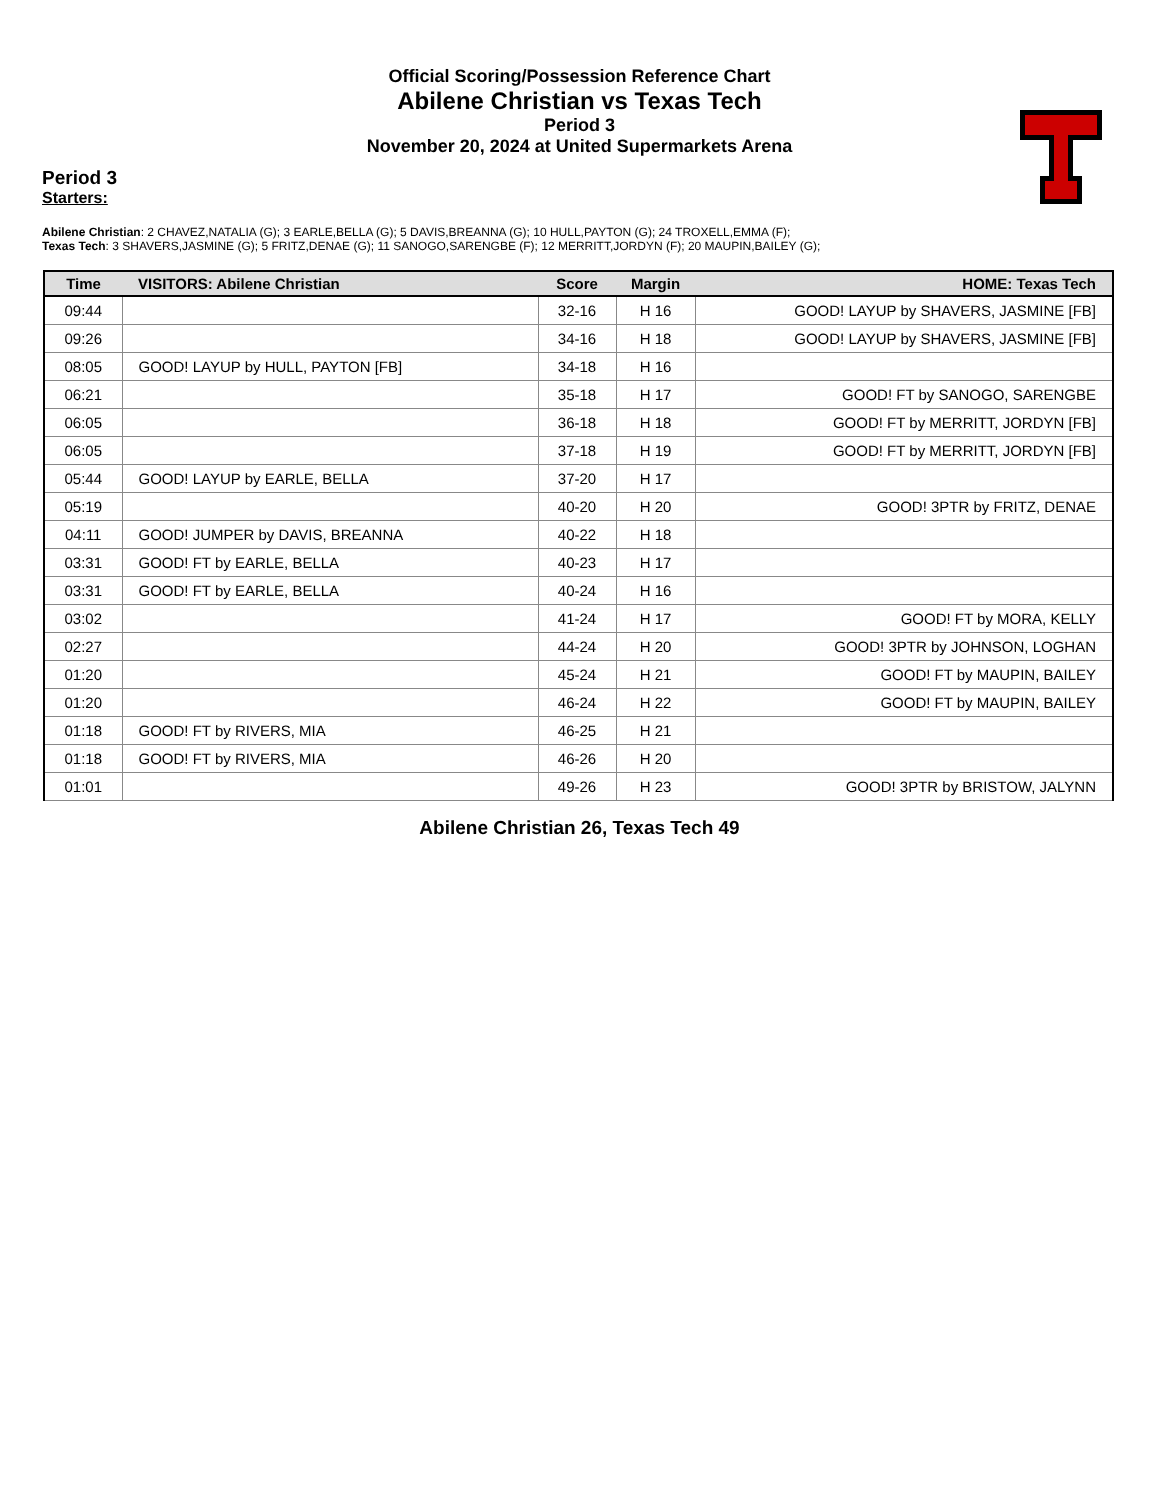Official Scoring/Possession Reference Chart
Abilene Christian vs Texas Tech
Period 3
November 20, 2024 at United Supermarkets Arena
Period 3
Starters:
Abilene Christian: 2 CHAVEZ,NATALIA (G); 3 EARLE,BELLA (G); 5 DAVIS,BREANNA (G); 10 HULL,PAYTON (G); 24 TROXELL,EMMA (F);
Texas Tech: 3 SHAVERS,JASMINE (G); 5 FRITZ,DENAE (G); 11 SANOGO,SARENGBE (F); 12 MERRITT,JORDYN (F); 20 MAUPIN,BAILEY (G);
| Time | VISITORS: Abilene Christian | Score | Margin | HOME: Texas Tech |
| --- | --- | --- | --- | --- |
| 09:44 | | 32-16 | H 16 | GOOD! LAYUP by SHAVERS, JASMINE [FB] |
| 09:26 | | 34-16 | H 18 | GOOD! LAYUP by SHAVERS, JASMINE [FB] |
| 08:05 | GOOD! LAYUP by HULL, PAYTON [FB] | 34-18 | H 16 | |
| 06:21 | | 35-18 | H 17 | GOOD! FT by SANOGO, SARENGBE |
| 06:05 | | 36-18 | H 18 | GOOD! FT by MERRITT, JORDYN [FB] |
| 06:05 | | 37-18 | H 19 | GOOD! FT by MERRITT, JORDYN [FB] |
| 05:44 | GOOD! LAYUP by EARLE, BELLA | 37-20 | H 17 | |
| 05:19 | | 40-20 | H 20 | GOOD! 3PTR by FRITZ, DENAE |
| 04:11 | GOOD! JUMPER by DAVIS, BREANNA | 40-22 | H 18 | |
| 03:31 | GOOD! FT by EARLE, BELLA | 40-23 | H 17 | |
| 03:31 | GOOD! FT by EARLE, BELLA | 40-24 | H 16 | |
| 03:02 | | 41-24 | H 17 | GOOD! FT by MORA, KELLY |
| 02:27 | | 44-24 | H 20 | GOOD! 3PTR by JOHNSON, LOGHAN |
| 01:20 | | 45-24 | H 21 | GOOD! FT by MAUPIN, BAILEY |
| 01:20 | | 46-24 | H 22 | GOOD! FT by MAUPIN, BAILEY |
| 01:18 | GOOD! FT by RIVERS, MIA | 46-25 | H 21 | |
| 01:18 | GOOD! FT by RIVERS, MIA | 46-26 | H 20 | |
| 01:01 | | 49-26 | H 23 | GOOD! 3PTR by BRISTOW, JALYNN |
Abilene Christian 26, Texas Tech 49